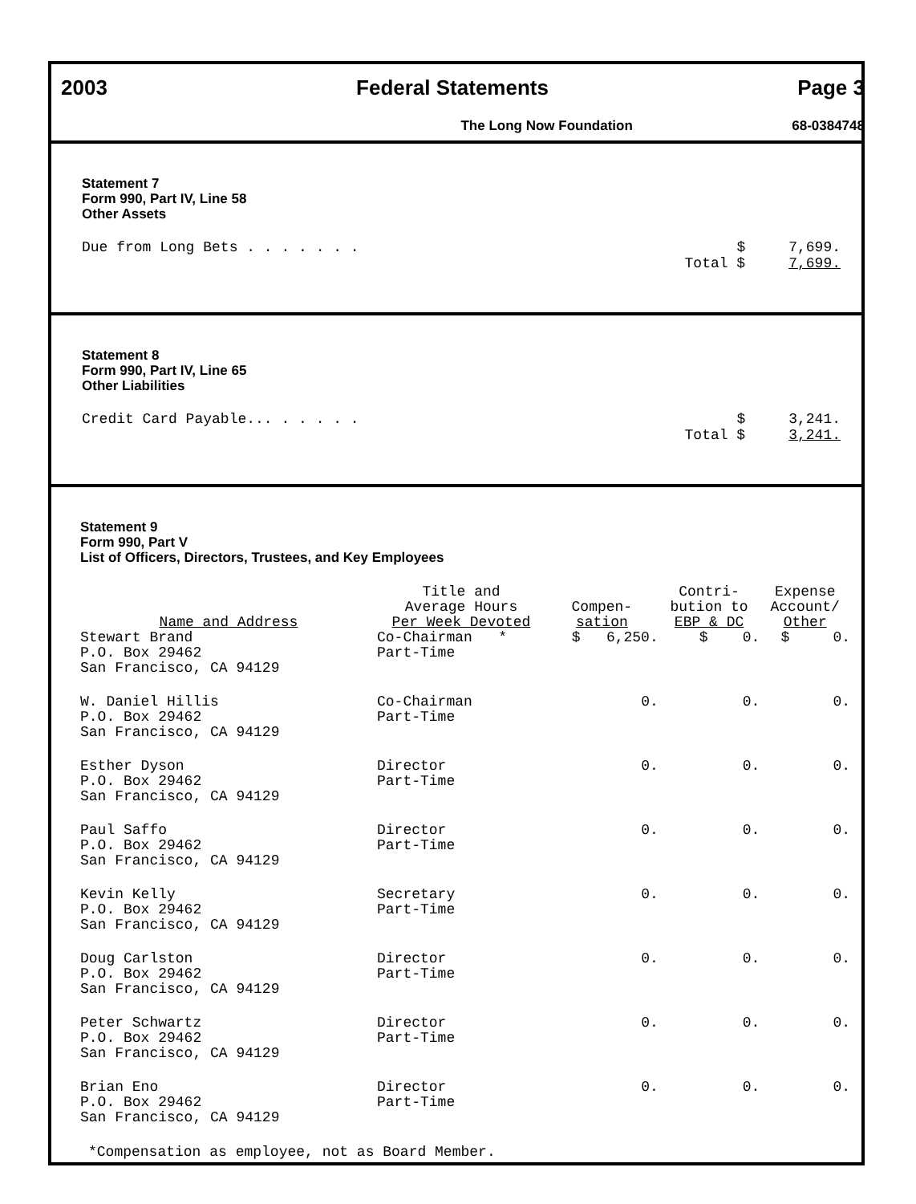2003 Federal Statements Page 3
The Long Now Foundation 68-0384748
Statement 7
Form 990, Part IV, Line 58
Other Assets
Due from Long Bets . . . . . . . $ 7,699.
Total $ 7,699.
Statement 8
Form 990, Part IV, Line 65
Other Liabilities
Credit Card Payable... . . . . . $ 3,241.
Total $ 3,241.
Statement 9
Form 990, Part V
List of Officers, Directors, Trustees, and Key Employees
| Name and Address | Title and Average Hours Per Week Devoted | Compen- sation | Contri- bution to EBP & DC | Expense Account/ Other |
| --- | --- | --- | --- | --- |
| Stewart Brand P.O. Box 29462 San Francisco, CA 94129 | Co-Chairman * Part-Time | $ 6,250. | $ 0. | $ 0. |
| W. Daniel Hillis P.O. Box 29462 San Francisco, CA 94129 | Co-Chairman Part-Time | 0. | 0. | 0. |
| Esther Dyson P.O. Box 29462 San Francisco, CA 94129 | Director Part-Time | 0. | 0. | 0. |
| Paul Saffo P.O. Box 29462 San Francisco, CA 94129 | Director Part-Time | 0. | 0. | 0. |
| Kevin Kelly P.O. Box 29462 San Francisco, CA 94129 | Secretary Part-Time | 0. | 0. | 0. |
| Doug Carlston P.O. Box 29462 San Francisco, CA 94129 | Director Part-Time | 0. | 0. | 0. |
| Peter Schwartz P.O. Box 29462 San Francisco, CA 94129 | Director Part-Time | 0. | 0. | 0. |
| Brian Eno P.O. Box 29462 San Francisco, CA 94129 | Director Part-Time | 0. | 0. | 0. |
*Compensation as employee, not as Board Member.